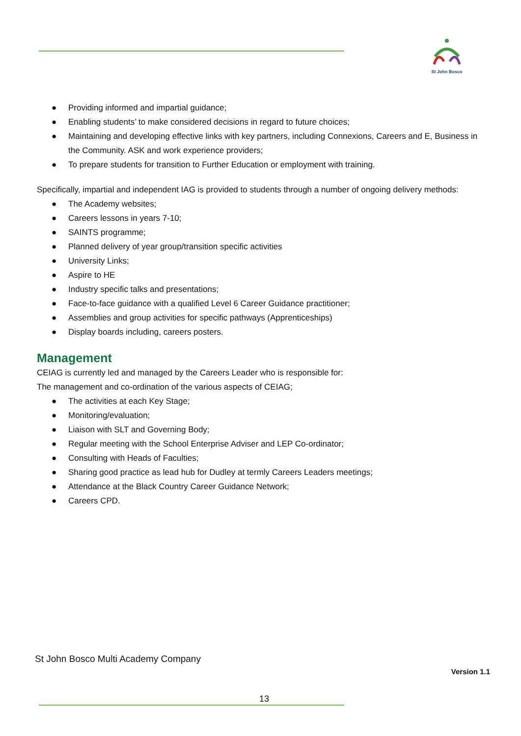St John Bosco
● Providing informed and impartial guidance;
● Enabling students’ to make considered decisions in regard to future choices;
● Maintaining and developing effective links with key partners, including Connexions, Careers and E, Business in the Community. ASK and work experience providers;
● To prepare students for transition to Further Education or employment with training.
Specifically, impartial and independent IAG is provided to students through a number of ongoing delivery methods:
● The Academy websites;
● Careers lessons in years 7-10;
● SAINTS programme;
● Planned delivery of year group/transition specific activities
● University Links;
● Aspire to HE
● Industry specific talks and presentations;
● Face-to-face guidance with a qualified Level 6 Career Guidance practitioner;
● Assemblies and group activities for specific pathways (Apprenticeships)
● Display boards including, careers posters.
Management
CEIAG is currently led and managed by the Careers Leader who is responsible for:
The management and co-ordination of the various aspects of CEIAG;
● The activities at each Key Stage;
● Monitoring/evaluation;
● Liaison with SLT and Governing Body;
● Regular meeting with the School Enterprise Adviser and LEP Co-ordinator;
● Consulting with Heads of Faculties;
● Sharing good practice as lead hub for Dudley at termly Careers Leaders meetings;
● Attendance at the Black Country Career Guidance Network;
● Careers CPD.
St John Bosco Multi Academy Company
Version 1.1
13